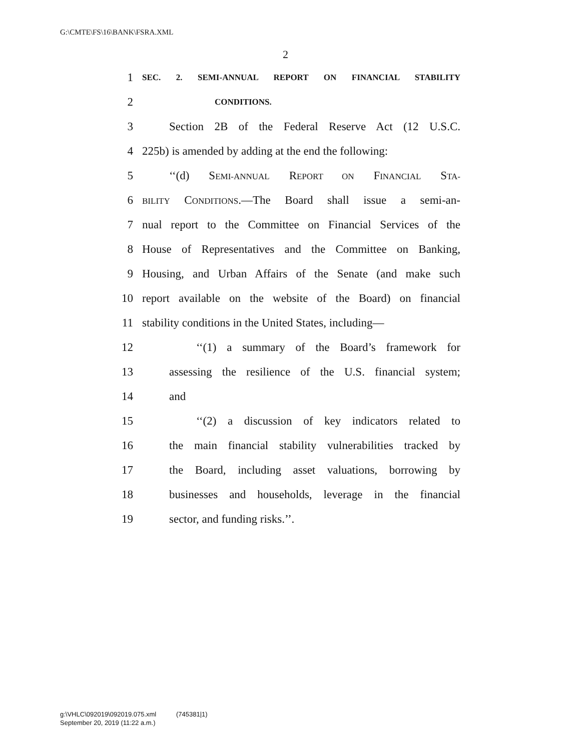G:\CMTE\FS\16\BANK\FSRA.XML
2
1 SEC. 2. SEMI-ANNUAL REPORT ON FINANCIAL STABILITY
2 CONDITIONS.
3 Section 2B of the Federal Reserve Act (12 U.S.C.
4 225b) is amended by adding at the end the following:
5 ‘‘(d) SEMI-ANNUAL REPORT ON FINANCIAL STA-
6 BILITY CONDITIONS.—The Board shall issue a semi-an-
7 nual report to the Committee on Financial Services of the
8 House of Representatives and the Committee on Banking,
9 Housing, and Urban Affairs of the Senate (and make such
10 report available on the website of the Board) on financial
11 stability conditions in the United States, including—
12 ‘‘(1) a summary of the Board’s framework for
13 assessing the resilience of the U.S. financial system;
14 and
15 ‘‘(2) a discussion of key indicators related to
16 the main financial stability vulnerabilities tracked by
17 the Board, including asset valuations, borrowing by
18 businesses and households, leverage in the financial
19 sector, and funding risks.’’.
g:\VHLC\092019\092019.075.xml (745381|1)
September 20, 2019 (11:22 a.m.)